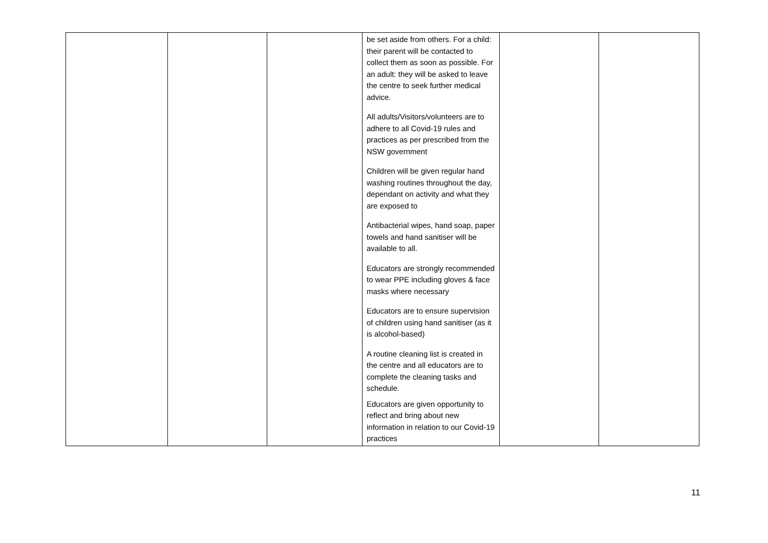| | | | be set aside from others. For a child: their parent will be contacted to collect them as soon as possible. For an adult: they will be asked to leave the centre to seek further medical advice. All adults/Visitors/volunteers are to adhere to all Covid-19 rules and practices as per prescribed from the NSW government Children will be given regular hand washing routines throughout the day, dependant on activity and what they are exposed to Antibacterial wipes, hand soap, paper towels and hand sanitiser will be available to all. Educators are strongly recommended to wear PPE including gloves & face masks where necessary Educators are to ensure supervision of children using hand sanitiser (as it is alcohol-based) A routine cleaning list is created in the centre and all educators are to complete the cleaning tasks and schedule. Educators are given opportunity to reflect and bring about new information in relation to our Covid-19 practices | | |
11